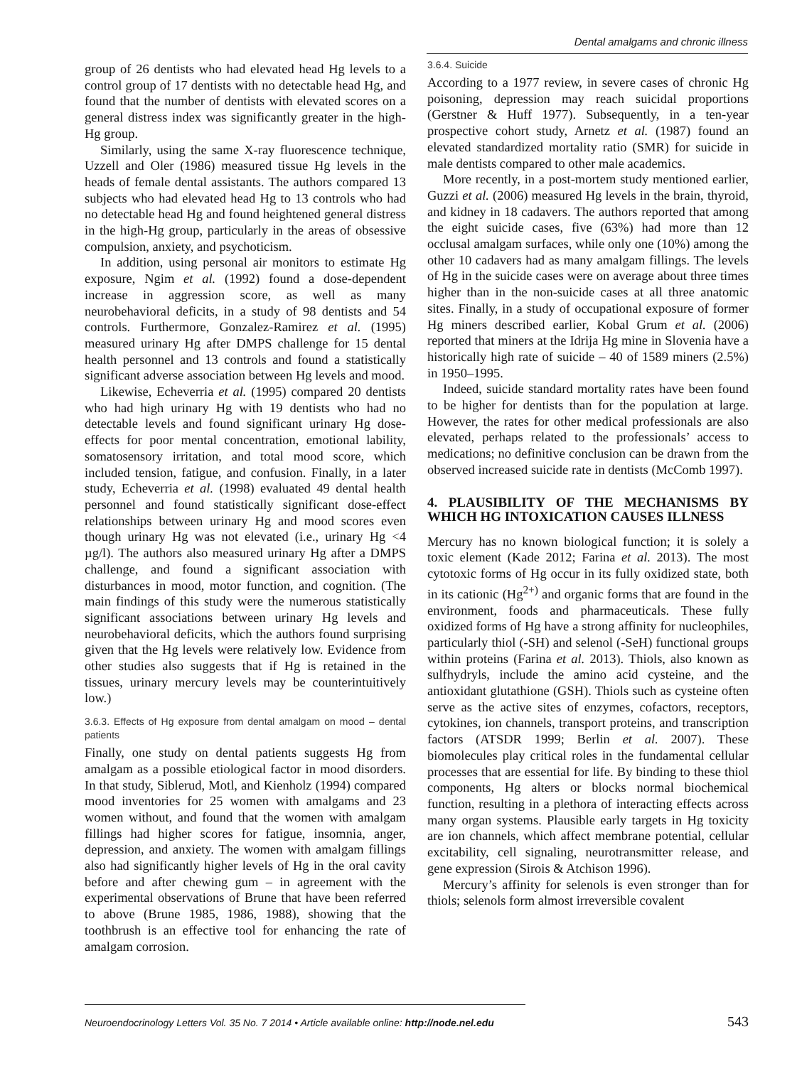Dental amalgams and chronic illness
group of 26 dentists who had elevated head Hg levels to a control group of 17 dentists with no detectable head Hg, and found that the number of dentists with elevated scores on a general distress index was significantly greater in the high-Hg group.
Similarly, using the same X-ray fluorescence technique, Uzzell and Oler (1986) measured tissue Hg levels in the heads of female dental assistants. The authors compared 13 subjects who had elevated head Hg to 13 controls who had no detectable head Hg and found heightened general distress in the high-Hg group, particularly in the areas of obsessive compulsion, anxiety, and psychoticism.
In addition, using personal air monitors to estimate Hg exposure, Ngim et al. (1992) found a dose-dependent increase in aggression score, as well as many neurobehavioral deficits, in a study of 98 dentists and 54 controls. Furthermore, Gonzalez-Ramirez et al. (1995) measured urinary Hg after DMPS challenge for 15 dental health personnel and 13 controls and found a statistically significant adverse association between Hg levels and mood.
Likewise, Echeverria et al. (1995) compared 20 dentists who had high urinary Hg with 19 dentists who had no detectable levels and found significant urinary Hg dose-effects for poor mental concentration, emotional lability, somatosensory irritation, and total mood score, which included tension, fatigue, and confusion. Finally, in a later study, Echeverria et al. (1998) evaluated 49 dental health personnel and found statistically significant dose-effect relationships between urinary Hg and mood scores even though urinary Hg was not elevated (i.e., urinary Hg <4 µg/l). The authors also measured urinary Hg after a DMPS challenge, and found a significant association with disturbances in mood, motor function, and cognition. (The main findings of this study were the numerous statistically significant associations between urinary Hg levels and neurobehavioral deficits, which the authors found surprising given that the Hg levels were relatively low. Evidence from other studies also suggests that if Hg is retained in the tissues, urinary mercury levels may be counterintuitively low.)
3.6.3. Effects of Hg exposure from dental amalgam on mood – dental patients
Finally, one study on dental patients suggests Hg from amalgam as a possible etiological factor in mood disorders. In that study, Siblerud, Motl, and Kienholz (1994) compared mood inventories for 25 women with amalgams and 23 women without, and found that the women with amalgam fillings had higher scores for fatigue, insomnia, anger, depression, and anxiety. The women with amalgam fillings also had significantly higher levels of Hg in the oral cavity before and after chewing gum – in agreement with the experimental observations of Brune that have been referred to above (Brune 1985, 1986, 1988), showing that the toothbrush is an effective tool for enhancing the rate of amalgam corrosion.
3.6.4. Suicide
According to a 1977 review, in severe cases of chronic Hg poisoning, depression may reach suicidal proportions (Gerstner & Huff 1977). Subsequently, in a ten-year prospective cohort study, Arnetz et al. (1987) found an elevated standardized mortality ratio (SMR) for suicide in male dentists compared to other male academics.
More recently, in a post-mortem study mentioned earlier, Guzzi et al. (2006) measured Hg levels in the brain, thyroid, and kidney in 18 cadavers. The authors reported that among the eight suicide cases, five (63%) had more than 12 occlusal amalgam surfaces, while only one (10%) among the other 10 cadavers had as many amalgam fillings. The levels of Hg in the suicide cases were on average about three times higher than in the non-suicide cases at all three anatomic sites. Finally, in a study of occupational exposure of former Hg miners described earlier, Kobal Grum et al. (2006) reported that miners at the Idrija Hg mine in Slovenia have a historically high rate of suicide – 40 of 1589 miners (2.5%) in 1950–1995.
Indeed, suicide standard mortality rates have been found to be higher for dentists than for the population at large. However, the rates for other medical professionals are also elevated, perhaps related to the professionals’ access to medications; no definitive conclusion can be drawn from the observed increased suicide rate in dentists (McComb 1997).
4. PLAUSIBILITY OF THE MECHANISMS BY WHICH HG INTOXICATION CAUSES ILLNESS
Mercury has no known biological function; it is solely a toxic element (Kade 2012; Farina et al. 2013). The most cytotoxic forms of Hg occur in its fully oxidized state, both in its cationic (Hg<sup>2+)</sup> and organic forms that are found in the environment, foods and pharmaceuticals. These fully oxidized forms of Hg have a strong affinity for nucleophiles, particularly thiol (-SH) and selenol (-SeH) functional groups within proteins (Farina et al. 2013). Thiols, also known as sulfhydryls, include the amino acid cysteine, and the antioxidant glutathione (GSH). Thiols such as cysteine often serve as the active sites of enzymes, cofactors, receptors, cytokines, ion channels, transport proteins, and transcription factors (ATSDR 1999; Berlin et al. 2007). These biomolecules play critical roles in the fundamental cellular processes that are essential for life. By binding to these thiol components, Hg alters or blocks normal biochemical function, resulting in a plethora of interacting effects across many organ systems. Plausible early targets in Hg toxicity are ion channels, which affect membrane potential, cellular excitability, cell signaling, neurotransmitter release, and gene expression (Sirois & Atchison 1996).
Mercury’s affinity for selenols is even stronger than for thiols; selenols form almost irreversible covalent
Neuroendocrinology Letters Vol. 35 No. 7 2014 • Article available online: http://node.nel.edu
543